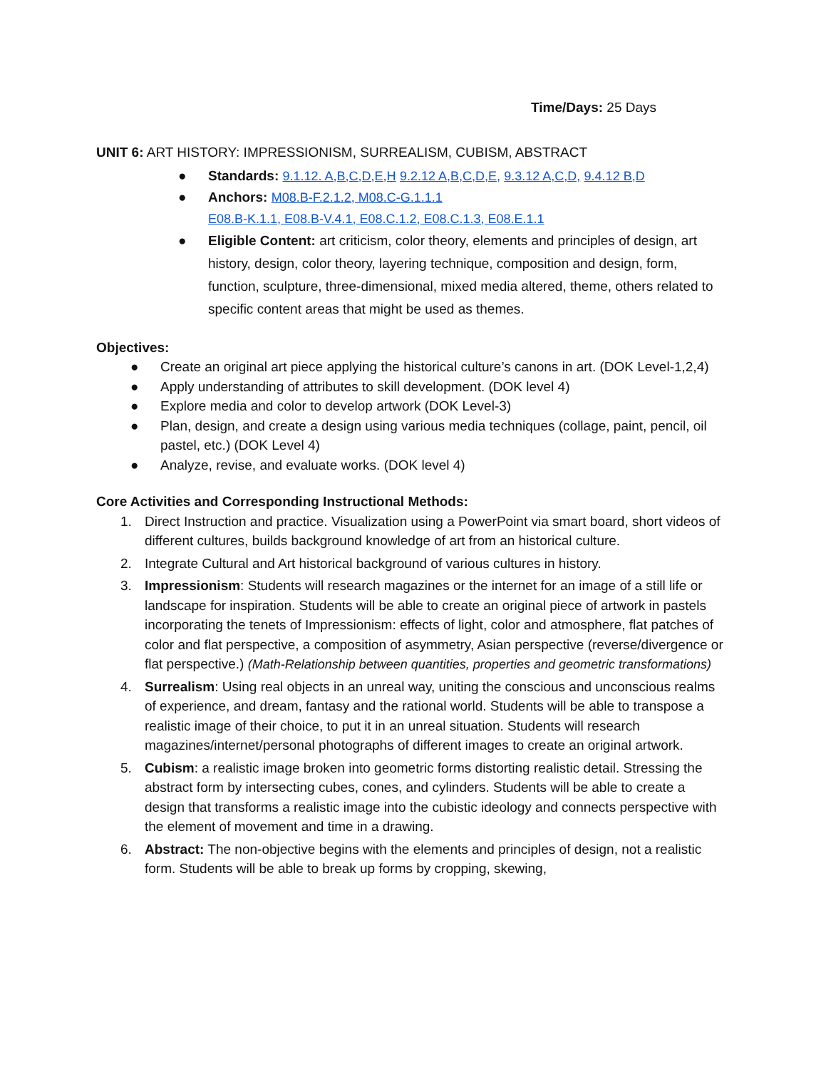Time/Days: 25 Days
UNIT 6: ART HISTORY: IMPRESSIONISM, SURREALISM, CUBISM, ABSTRACT
● Standards: 9.1.12. A,B,C,D,E,H 9.2.12 A,B,C,D,E, 9.3.12 A,C,D, 9.4.12 B,D
● Anchors: M08.B-F.2.1.2, M08.C-G.1.1.1
E08.B-K.1.1, E08.B-V.4.1, E08.C.1.2, E08.C.1.3, E08.E.1.1
● Eligible Content: art criticism, color theory, elements and principles of design, art history, design, color theory, layering technique, composition and design, form, function, sculpture, three-dimensional, mixed media altered, theme, others related to specific content areas that might be used as themes.
Objectives:
● Create an original art piece applying the historical culture’s canons in art. (DOK Level-1,2,4)
● Apply understanding of attributes to skill development. (DOK level 4)
● Explore media and color to develop artwork (DOK Level-3)
● Plan, design, and create a design using various media techniques (collage, paint, pencil, oil pastel, etc.) (DOK Level 4)
● Analyze, revise, and evaluate works. (DOK level 4)
Core Activities and Corresponding Instructional Methods:
1. Direct Instruction and practice. Visualization using a PowerPoint via smart board, short videos of different cultures, builds background knowledge of art from an historical culture.
2. Integrate Cultural and Art historical background of various cultures in history.
3. Impressionism: Students will research magazines or the internet for an image of a still life or landscape for inspiration. Students will be able to create an original piece of artwork in pastels incorporating the tenets of Impressionism: effects of light, color and atmosphere, flat patches of color and flat perspective, a composition of asymmetry, Asian perspective (reverse/divergence or flat perspective.) (Math-Relationship between quantities, properties and geometric transformations)
4. Surrealism: Using real objects in an unreal way, uniting the conscious and unconscious realms of experience, and dream, fantasy and the rational world. Students will be able to transpose a realistic image of their choice, to put it in an unreal situation. Students will research magazines/internet/personal photographs of different images to create an original artwork.
5. Cubism: a realistic image broken into geometric forms distorting realistic detail. Stressing the abstract form by intersecting cubes, cones, and cylinders. Students will be able to create a design that transforms a realistic image into the cubistic ideology and connects perspective with the element of movement and time in a drawing.
6. Abstract: The non-objective begins with the elements and principles of design, not a realistic form. Students will be able to break up forms by cropping, skewing,